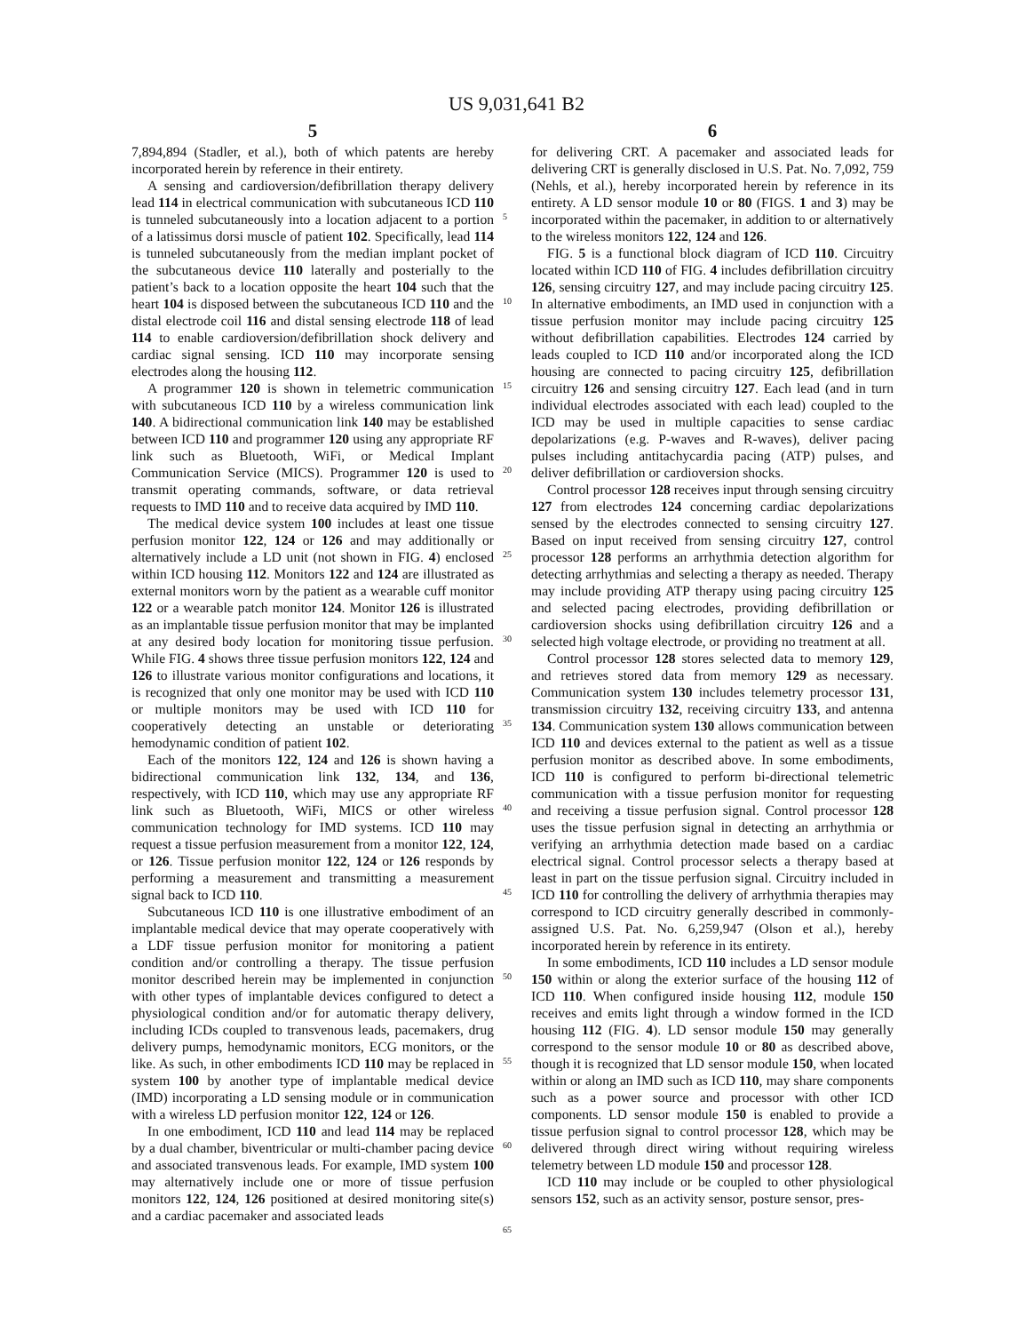US 9,031,641 B2
5
7,894,894 (Stadler, et al.), both of which patents are hereby incorporated herein by reference in their entirety.
A sensing and cardioversion/defibrillation therapy delivery lead 114 in electrical communication with subcutaneous ICD 110 is tunneled subcutaneously into a location adjacent to a portion of a latissimus dorsi muscle of patient 102. Specifically, lead 114 is tunneled subcutaneously from the median implant pocket of the subcutaneous device 110 laterally and posterially to the patient’s back to a location opposite the heart 104 such that the heart 104 is disposed between the subcutaneous ICD 110 and the distal electrode coil 116 and distal sensing electrode 118 of lead 114 to enable cardioversion/defibrillation shock delivery and cardiac signal sensing. ICD 110 may incorporate sensing electrodes along the housing 112.
A programmer 120 is shown in telemetric communication with subcutaneous ICD 110 by a wireless communication link 140. A bidirectional communication link 140 may be established between ICD 110 and programmer 120 using any appropriate RF link such as Bluetooth, WiFi, or Medical Implant Communication Service (MICS). Programmer 120 is used to transmit operating commands, software, or data retrieval requests to IMD 110 and to receive data acquired by IMD 110.
The medical device system 100 includes at least one tissue perfusion monitor 122, 124 or 126 and may additionally or alternatively include a LD unit (not shown in FIG. 4) enclosed within ICD housing 112. Monitors 122 and 124 are illustrated as external monitors worn by the patient as a wearable cuff monitor 122 or a wearable patch monitor 124. Monitor 126 is illustrated as an implantable tissue perfusion monitor that may be implanted at any desired body location for monitoring tissue perfusion. While FIG. 4 shows three tissue perfusion monitors 122, 124 and 126 to illustrate various monitor configurations and locations, it is recognized that only one monitor may be used with ICD 110 or multiple monitors may be used with ICD 110 for cooperatively detecting an unstable or deteriorating hemodynamic condition of patient 102.
Each of the monitors 122, 124 and 126 is shown having a bidirectional communication link 132, 134, and 136, respectively, with ICD 110, which may use any appropriate RF link such as Bluetooth, WiFi, MICS or other wireless communication technology for IMD systems. ICD 110 may request a tissue perfusion measurement from a monitor 122, 124, or 126. Tissue perfusion monitor 122, 124 or 126 responds by performing a measurement and transmitting a measurement signal back to ICD 110.
Subcutaneous ICD 110 is one illustrative embodiment of an implantable medical device that may operate cooperatively with a LDF tissue perfusion monitor for monitoring a patient condition and/or controlling a therapy. The tissue perfusion monitor described herein may be implemented in conjunction with other types of implantable devices configured to detect a physiological condition and/or for automatic therapy delivery, including ICDs coupled to transvenous leads, pacemakers, drug delivery pumps, hemodynamic monitors, ECG monitors, or the like. As such, in other embodiments ICD 110 may be replaced in system 100 by another type of implantable medical device (IMD) incorporating a LD sensing module or in communication with a wireless LD perfusion monitor 122, 124 or 126.
In one embodiment, ICD 110 and lead 114 may be replaced by a dual chamber, biventricular or multi-chamber pacing device and associated transvenous leads. For example, IMD system 100 may alternatively include one or more of tissue perfusion monitors 122, 124, 126 positioned at desired monitoring site(s) and a cardiac pacemaker and associated leads
6
for delivering CRT. A pacemaker and associated leads for delivering CRT is generally disclosed in U.S. Pat. No. 7,092, 759 (Nehls, et al.), hereby incorporated herein by reference in its entirety. A LD sensor module 10 or 80 (FIGS. 1 and 3) may be incorporated within the pacemaker, in addition to or alternatively to the wireless monitors 122, 124 and 126.
FIG. 5 is a functional block diagram of ICD 110. Circuitry located within ICD 110 of FIG. 4 includes defibrillation circuitry 126, sensing circuitry 127, and may include pacing circuitry 125. In alternative embodiments, an IMD used in conjunction with a tissue perfusion monitor may include pacing circuitry 125 without defibrillation capabilities. Electrodes 124 carried by leads coupled to ICD 110 and/or incorporated along the ICD housing are connected to pacing circuitry 125, defibrillation circuitry 126 and sensing circuitry 127. Each lead (and in turn individual electrodes associated with each lead) coupled to the ICD may be used in multiple capacities to sense cardiac depolarizations (e.g. P-waves and R-waves), deliver pacing pulses including antitachycardia pacing (ATP) pulses, and deliver defibrillation or cardioversion shocks.
Control processor 128 receives input through sensing circuitry 127 from electrodes 124 concerning cardiac depolarizations sensed by the electrodes connected to sensing circuitry 127. Based on input received from sensing circuitry 127, control processor 128 performs an arrhythmia detection algorithm for detecting arrhythmias and selecting a therapy as needed. Therapy may include providing ATP therapy using pacing circuitry 125 and selected pacing electrodes, providing defibrillation or cardioversion shocks using defibrillation circuitry 126 and a selected high voltage electrode, or providing no treatment at all.
Control processor 128 stores selected data to memory 129, and retrieves stored data from memory 129 as necessary. Communication system 130 includes telemetry processor 131, transmission circuitry 132, receiving circuitry 133, and antenna 134. Communication system 130 allows communication between ICD 110 and devices external to the patient as well as a tissue perfusion monitor as described above. In some embodiments, ICD 110 is configured to perform bi-directional telemetric communication with a tissue perfusion monitor for requesting and receiving a tissue perfusion signal. Control processor 128 uses the tissue perfusion signal in detecting an arrhythmia or verifying an arrhythmia detection made based on a cardiac electrical signal. Control processor selects a therapy based at least in part on the tissue perfusion signal. Circuitry included in ICD 110 for controlling the delivery of arrhythmia therapies may correspond to ICD circuitry generally described in commonly-assigned U.S. Pat. No. 6,259,947 (Olson et al.), hereby incorporated herein by reference in its entirety.
In some embodiments, ICD 110 includes a LD sensor module 150 within or along the exterior surface of the housing 112 of ICD 110. When configured inside housing 112, module 150 receives and emits light through a window formed in the ICD housing 112 (FIG. 4). LD sensor module 150 may generally correspond to the sensor module 10 or 80 as described above, though it is recognized that LD sensor module 150, when located within or along an IMD such as ICD 110, may share components such as a power source and processor with other ICD components. LD sensor module 150 is enabled to provide a tissue perfusion signal to control processor 128, which may be delivered through direct wiring without requiring wireless telemetry between LD module 150 and processor 128.
ICD 110 may include or be coupled to other physiological sensors 152, such as an activity sensor, posture sensor, pres-
5
10
15
20
25
30
35
40
45
50
55
60
65